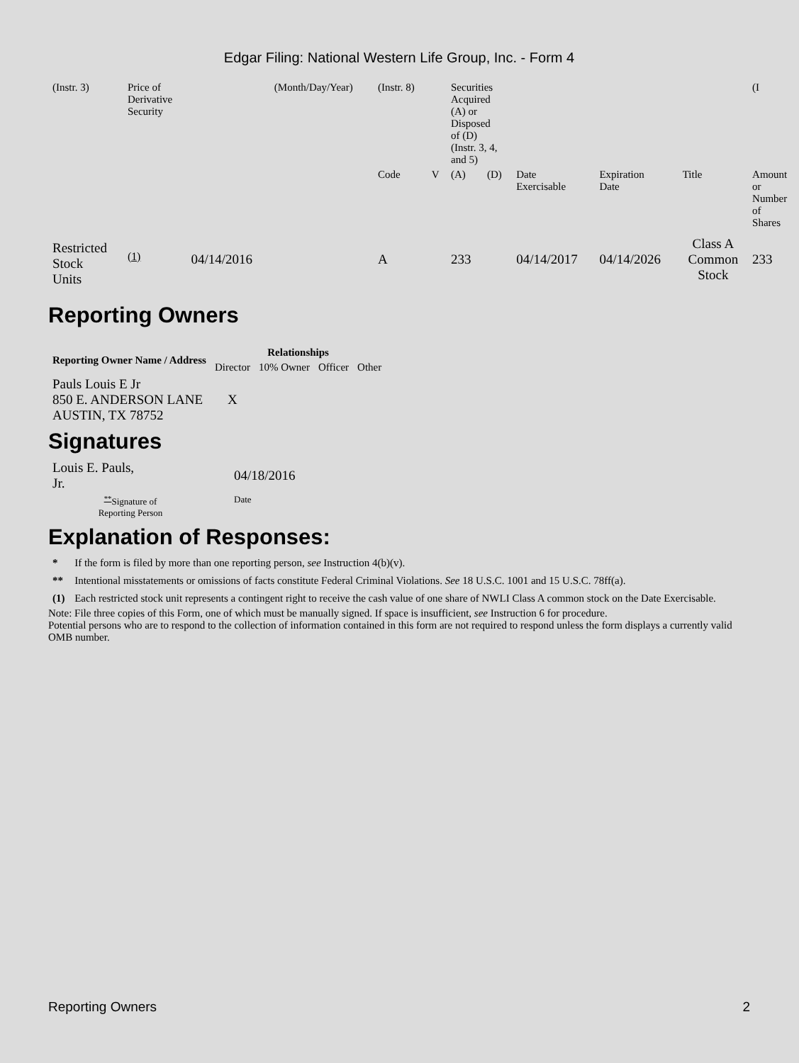Edgar Filing: National Western Life Group, Inc. - Form 4
| (Instr. 3) | Price of Derivative Security | | (Month/Day/Year) | (Instr. 8) | | Securities Acquired (A) or Disposed of (D) (Instr. 3, 4, and 5) | | | | | (I |
| | | | | Code | V | (A) | (D) | Date Exercisable | Expiration Date | Title | Amount or Number of Shares |
| Restricted Stock Units | <sup>(1)</sup> | 04/14/2016 | | A | | 233 | | 04/14/2017 | 04/14/2026 | Class A Common Stock | 233 |
Reporting Owners
| Reporting Owner Name / Address | Relationships | | | |
| --- | --- | --- | --- | --- |
| | Director | 10% Owner | Officer | Other |
| Pauls Louis E Jr 850 E. ANDERSON LANE AUSTIN, TX 78752 | X | | | |
Signatures
| Louis E. Pauls, Jr. | 04/18/2016 |
| <sup>**</sup> Signature of Reporting Person | Date |
Explanation of Responses:
| * | If the form is filed by more than one reporting person, see Instruction 4(b)(v). |
| ** | Intentional misstatements or omissions of facts constitute Federal Criminal Violations. See 18 U.S.C. 1001 and 15 U.S.C. 78ff(a). |
| (1) | Each restricted stock unit represents a contingent right to receive the cash value of one share of NWLI Class A common stock on the Date Exercisable. |
Note: File three copies of this Form, one of which must be manually signed. If space is insufficient, see Instruction 6 for procedure.
Potential persons who are to respond to the collection of information contained in this form are not required to respond unless the form displays a currently valid OMB number.
Reporting Owners 2